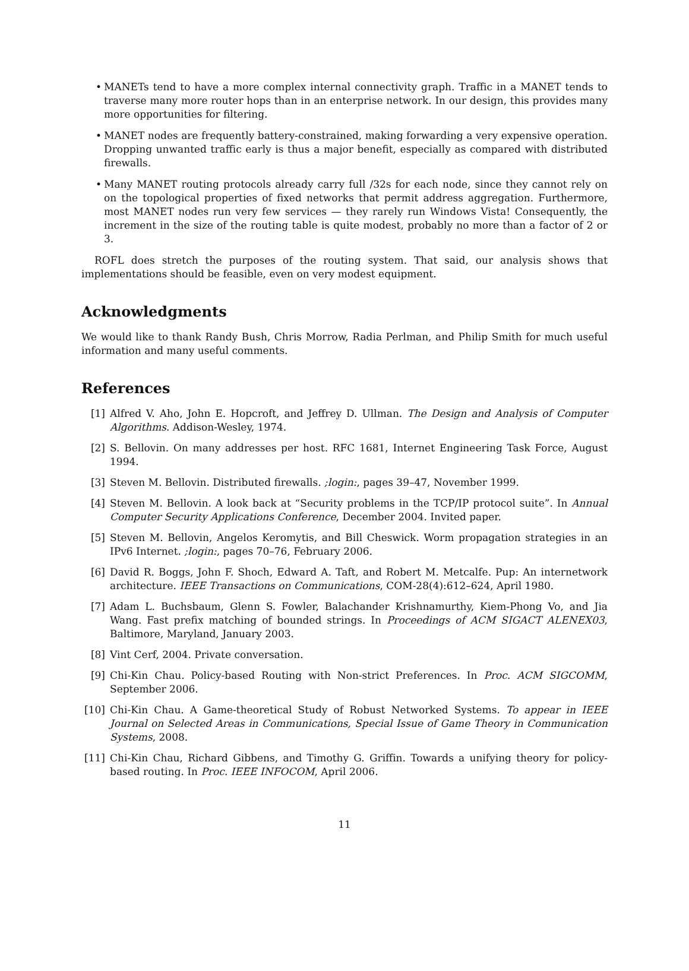• MANETs tend to have a more complex internal connectivity graph. Traffic in a MANET tends to traverse many more router hops than in an enterprise network. In our design, this provides many more opportunities for filtering.
• MANET nodes are frequently battery-constrained, making forwarding a very expensive operation. Dropping unwanted traffic early is thus a major benefit, especially as compared with distributed firewalls.
• Many MANET routing protocols already carry full /32s for each node, since they cannot rely on on the topological properties of fixed networks that permit address aggregation. Furthermore, most MANET nodes run very few services — they rarely run Windows Vista! Consequently, the increment in the size of the routing table is quite modest, probably no more than a factor of 2 or 3.
ROFL does stretch the purposes of the routing system. That said, our analysis shows that implementations should be feasible, even on very modest equipment.
Acknowledgments
We would like to thank Randy Bush, Chris Morrow, Radia Perlman, and Philip Smith for much useful information and many useful comments.
References
[1] Alfred V. Aho, John E. Hopcroft, and Jeffrey D. Ullman. The Design and Analysis of Computer Algorithms. Addison-Wesley, 1974.
[2] S. Bellovin. On many addresses per host. RFC 1681, Internet Engineering Task Force, August 1994.
[3] Steven M. Bellovin. Distributed firewalls. ;login:, pages 39–47, November 1999.
[4] Steven M. Bellovin. A look back at “Security problems in the TCP/IP protocol suite”. In Annual Computer Security Applications Conference, December 2004. Invited paper.
[5] Steven M. Bellovin, Angelos Keromytis, and Bill Cheswick. Worm propagation strategies in an IPv6 Internet. ;login:, pages 70–76, February 2006.
[6] David R. Boggs, John F. Shoch, Edward A. Taft, and Robert M. Metcalfe. Pup: An internetwork architecture. IEEE Transactions on Communications, COM-28(4):612–624, April 1980.
[7] Adam L. Buchsbaum, Glenn S. Fowler, Balachander Krishnamurthy, Kiem-Phong Vo, and Jia Wang. Fast prefix matching of bounded strings. In Proceedings of ACM SIGACT ALENEX03, Baltimore, Maryland, January 2003.
[8] Vint Cerf, 2004. Private conversation.
[9] Chi-Kin Chau. Policy-based Routing with Non-strict Preferences. In Proc. ACM SIGCOMM, September 2006.
[10] Chi-Kin Chau. A Game-theoretical Study of Robust Networked Systems. To appear in IEEE Journal on Selected Areas in Communications, Special Issue of Game Theory in Communication Systems, 2008.
[11] Chi-Kin Chau, Richard Gibbens, and Timothy G. Griffin. Towards a unifying theory for policy-based routing. In Proc. IEEE INFOCOM, April 2006.
11